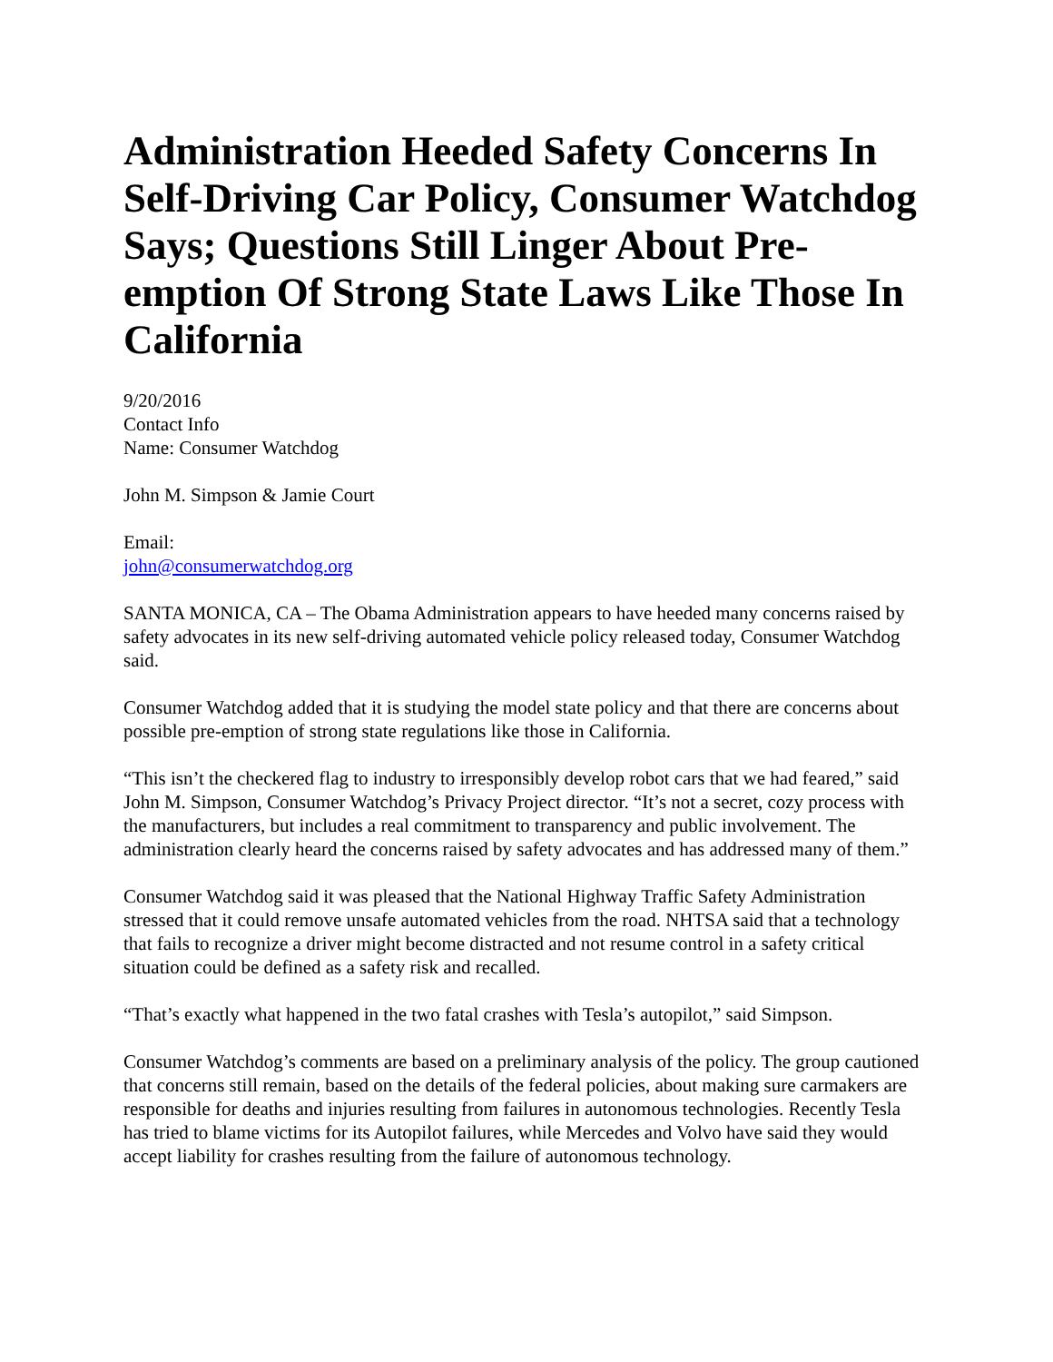Administration Heeded Safety Concerns In Self-Driving Car Policy, Consumer Watchdog Says; Questions Still Linger About Pre-emption Of Strong State Laws Like Those In California
9/20/2016
Contact Info
Name: Consumer Watchdog
John M. Simpson & Jamie Court
Email:
john@consumerwatchdog.org
SANTA MONICA, CA – The Obama Administration appears to have heeded many concerns raised by safety advocates in its new self-driving automated vehicle policy released today, Consumer Watchdog said.
Consumer Watchdog added that it is studying the model state policy and that there are concerns about possible pre-emption of strong state regulations like those in California.
“This isn’t the checkered flag to industry to irresponsibly develop robot cars that we had feared,” said John M. Simpson, Consumer Watchdog’s Privacy Project director. “It’s not a secret, cozy process with the manufacturers, but includes a real commitment to transparency and public involvement. The administration clearly heard the concerns raised by safety advocates and has addressed many of them.”
Consumer Watchdog said it was pleased that the National Highway Traffic Safety Administration stressed that it could remove unsafe automated vehicles from the road. NHTSA said that a technology that fails to recognize a driver might become distracted and not resume control in a safety critical situation could be defined as a safety risk and recalled.
“That’s exactly what happened in the two fatal crashes with Tesla’s autopilot,” said Simpson.
Consumer Watchdog’s comments are based on a preliminary analysis of the policy. The group cautioned that concerns still remain, based on the details of the federal policies, about making sure carmakers are responsible for deaths and injuries resulting from failures in autonomous technologies. Recently Tesla has tried to blame victims for its Autopilot failures, while Mercedes and Volvo have said they would accept liability for crashes resulting from the failure of autonomous technology.